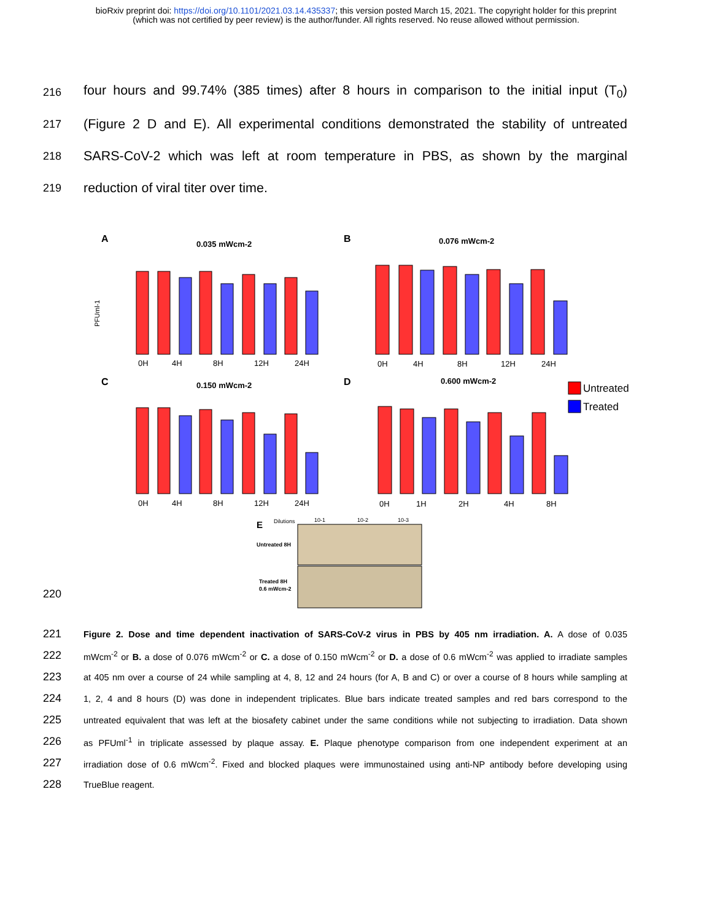bioRxiv preprint doi: https://doi.org/10.1101/2021.03.14.435337; this version posted March 15, 2021. The copyright holder for this preprint
(which was not certified by peer review) is the author/funder. All rights reserved. No reuse allowed without permission.
216 four hours and 99.74% (385 times) after 8 hours in comparison to the initial input (T<sub>0</sub>)
217 (Figure 2 D and E). All experimental conditions demonstrated the stability of untreated
218 SARS-CoV-2 which was left at room temperature in PBS, as shown by the marginal
219 reduction of viral titer over time.
A
0.035 mWcm-2
B
0.076 mWcm-2
C
0.150 mWcm-2
D
0.600 mWcm-2
PFUml-1
0H
4H
8H
12H
24H
0H
4H
8H
12H
24H
0H
4H
8H
12H
24H
0H
1H
2H
4H
8H
Untreated
Treated
E
Dilutions
10-1
10-2
10-3
Untreated 8H
Treated 8H
0.6 mWcm-2
220
221 Figure 2. Dose and time dependent inactivation of SARS-CoV-2 virus in PBS by 405 nm irradiation. A. A dose of 0.035
222 mWcm<sup>-2</sup> or B. a dose of 0.076 mWcm<sup>-2</sup> or C. a dose of 0.150 mWcm<sup>-2</sup> or D. a dose of 0.6 mWcm<sup>-2</sup> was applied to irradiate samples
223 at 405 nm over a course of 24 while sampling at 4, 8, 12 and 24 hours (for A, B and C) or over a course of 8 hours while sampling at
224 1, 2, 4 and 8 hours (D) was done in independent triplicates. Blue bars indicate treated samples and red bars correspond to the
225 untreated equivalent that was left at the biosafety cabinet under the same conditions while not subjecting to irradiation. Data shown
226 as PFUml<sup>-1</sup> in triplicate assessed by plaque assay. E. Plaque phenotype comparison from one independent experiment at an
227 irradiation dose of 0.6 mWcm<sup>-2</sup>. Fixed and blocked plaques were immunostained using anti-NP antibody before developing using
228 TrueBlue reagent.